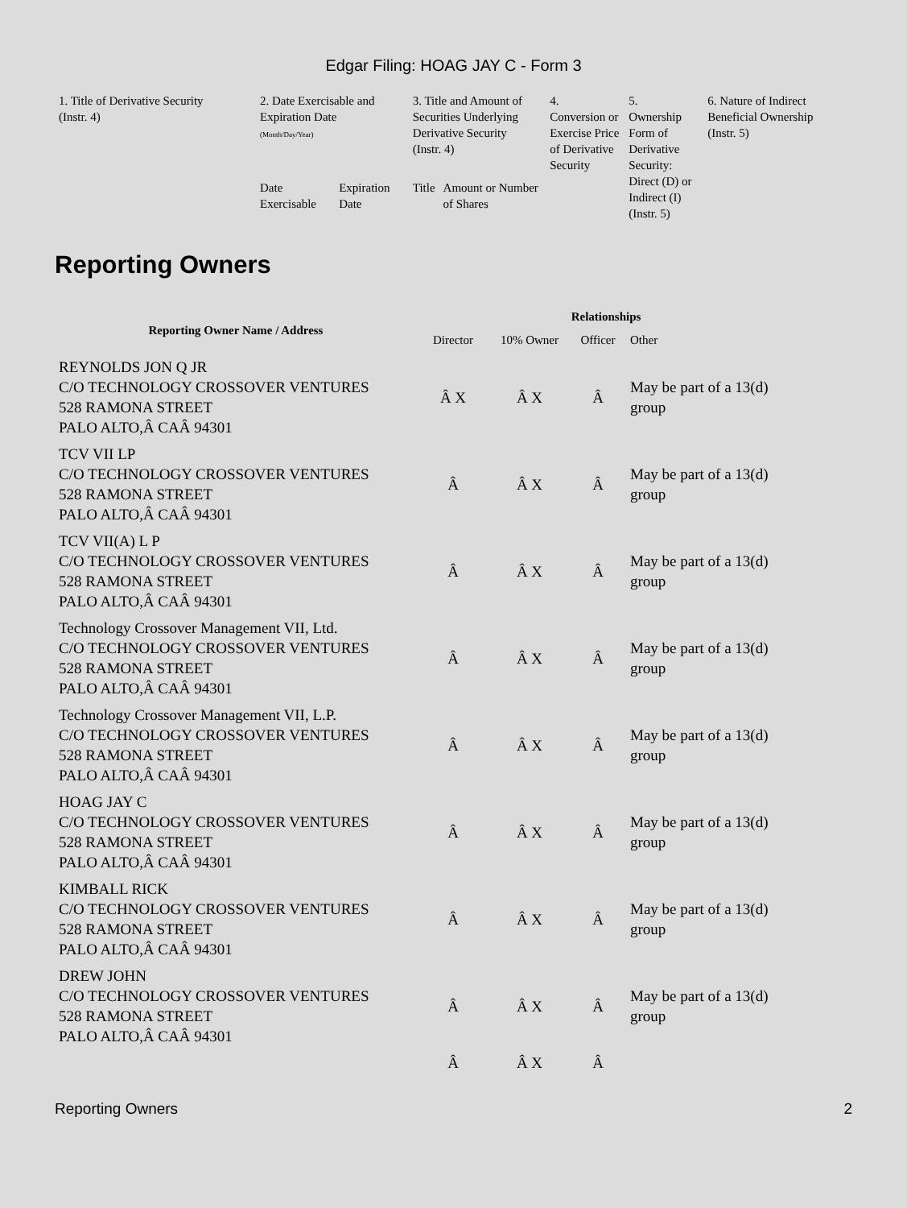Edgar Filing: HOAG JAY C - Form 3
| 1. Title of Derivative Security (Instr. 4) | 2. Date Exercisable and Expiration Date (Month/Day/Year) | | 3. Title and Amount of Securities Underlying Derivative Security (Instr. 4) | | 4. Conversion or Exercise Price of Derivative Security | 5. Ownership Form of Derivative Security: Direct (D) or Indirect (I) (Instr. 5) | 6. Nature of Indirect Beneficial Ownership (Instr. 5) |
| | Date Exercisable | Expiration Date | Title | Amount or Number of Shares | | | |
Reporting Owners
| Reporting Owner Name / Address | Relationships | | | |
| --- | --- | --- | --- | --- |
| | Director | 10% Owner | Officer | Other |
| REYNOLDS JON Q JR C/O TECHNOLOGY CROSSOVER VENTURES 528 RAMONA STREET PALO ALTO,Â CAÂ 94301 | Â X | Â X | Â | May be part of a 13(d) group |
| TCV VII LP C/O TECHNOLOGY CROSSOVER VENTURES 528 RAMONA STREET PALO ALTO,Â CAÂ 94301 | Â | Â X | Â | May be part of a 13(d) group |
| TCV VII(A) L P C/O TECHNOLOGY CROSSOVER VENTURES 528 RAMONA STREET PALO ALTO,Â CAÂ 94301 | Â | Â X | Â | May be part of a 13(d) group |
| Technology Crossover Management VII, Ltd. C/O TECHNOLOGY CROSSOVER VENTURES 528 RAMONA STREET PALO ALTO,Â CAÂ 94301 | Â | Â X | Â | May be part of a 13(d) group |
| Technology Crossover Management VII, L.P. C/O TECHNOLOGY CROSSOVER VENTURES 528 RAMONA STREET PALO ALTO,Â CAÂ 94301 | Â | Â X | Â | May be part of a 13(d) group |
| HOAG JAY C C/O TECHNOLOGY CROSSOVER VENTURES 528 RAMONA STREET PALO ALTO,Â CAÂ 94301 | Â | Â X | Â | May be part of a 13(d) group |
| KIMBALL RICK C/O TECHNOLOGY CROSSOVER VENTURES 528 RAMONA STREET PALO ALTO,Â CAÂ 94301 | Â | Â X | Â | May be part of a 13(d) group |
| DREW JOHN C/O TECHNOLOGY CROSSOVER VENTURES 528 RAMONA STREET PALO ALTO,Â CAÂ 94301 | Â | Â X | Â | May be part of a 13(d) group |
| | Â | Â X | Â | |
Reporting Owners 2